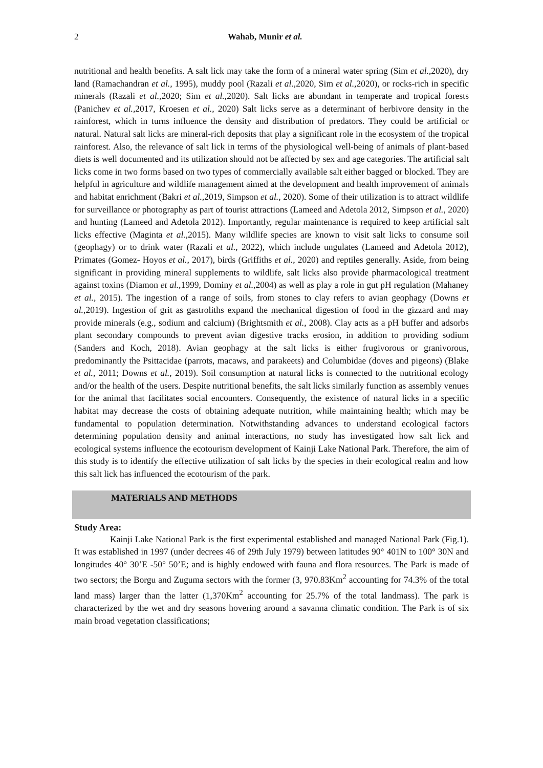2 Wahab, Munir et al.
nutritional and health benefits. A salt lick may take the form of a mineral water spring (Sim et al., 2020), dry land (Ramachandran et al., 1995), muddy pool (Razali et al., 2020, Sim et al., 2020), or rocks-rich in specific minerals (Razali et al., 2020; Sim et al., 2020). Salt licks are abundant in temperate and tropical forests (Panichev et al., 2017, Kroesen et al., 2020) Salt licks serve as a determinant of herbivore density in the rainforest, which in turns influence the density and distribution of predators. They could be artificial or natural. Natural salt licks are mineral-rich deposits that play a significant role in the ecosystem of the tropical rainforest. Also, the relevance of salt lick in terms of the physiological well-being of animals of plant-based diets is well documented and its utilization should not be affected by sex and age categories. The artificial salt licks come in two forms based on two types of commercially available salt either bagged or blocked. They are helpful in agriculture and wildlife management aimed at the development and health improvement of animals and habitat enrichment (Bakri et al., 2019, Simpson et al., 2020). Some of their utilization is to attract wildlife for surveillance or photography as part of tourist attractions (Lameed and Adetola 2012, Simpson et al., 2020) and hunting (Lameed and Adetola 2012). Importantly, regular maintenance is required to keep artificial salt licks effective (Maginta et al., 2015). Many wildlife species are known to visit salt licks to consume soil (geophagy) or to drink water (Razali et al., 2022), which include ungulates (Lameed and Adetola 2012), Primates (Gomez- Hoyos et al., 2017), birds (Griffiths et al., 2020) and reptiles generally. Aside, from being significant in providing mineral supplements to wildlife, salt licks also provide pharmacological treatment against toxins (Diamon et al., 1999, Dominy et al., 2004) as well as play a role in gut pH regulation (Mahaney et al., 2015). The ingestion of a range of soils, from stones to clay refers to avian geophagy (Downs et al., 2019). Ingestion of grit as gastroliths expand the mechanical digestion of food in the gizzard and may provide minerals (e.g., sodium and calcium) (Brightsmith et al., 2008). Clay acts as a pH buffer and adsorbs plant secondary compounds to prevent avian digestive tracks erosion, in addition to providing sodium (Sanders and Koch, 2018). Avian geophagy at the salt licks is either frugivorous or granivorous, predominantly the Psittacidae (parrots, macaws, and parakeets) and Columbidae (doves and pigeons) (Blake et al., 2011; Downs et al., 2019). Soil consumption at natural licks is connected to the nutritional ecology and/or the health of the users. Despite nutritional benefits, the salt licks similarly function as assembly venues for the animal that facilitates social encounters. Consequently, the existence of natural licks in a specific habitat may decrease the costs of obtaining adequate nutrition, while maintaining health; which may be fundamental to population determination. Notwithstanding advances to understand ecological factors determining population density and animal interactions, no study has investigated how salt lick and ecological systems influence the ecotourism development of Kainji Lake National Park. Therefore, the aim of this study is to identify the effective utilization of salt licks by the species in their ecological realm and how this salt lick has influenced the ecotourism of the park.
MATERIALS AND METHODS
Study Area:
Kainji Lake National Park is the first experimental established and managed National Park (Fig.1). It was established in 1997 (under decrees 46 of 29th July 1979) between latitudes 90° 401N to 100° 30N and longitudes 40° 30’E -50° 50’E; and is highly endowed with fauna and flora resources. The Park is made of two sectors; the Borgu and Zuguma sectors with the former (3, 970.83Km<sup>2</sup> accounting for 74.3% of the total land mass) larger than the latter (1,370Km<sup>2</sup> accounting for 25.7% of the total landmass). The park is characterized by the wet and dry seasons hovering around a savanna climatic condition. The Park is of six main broad vegetation classifications;